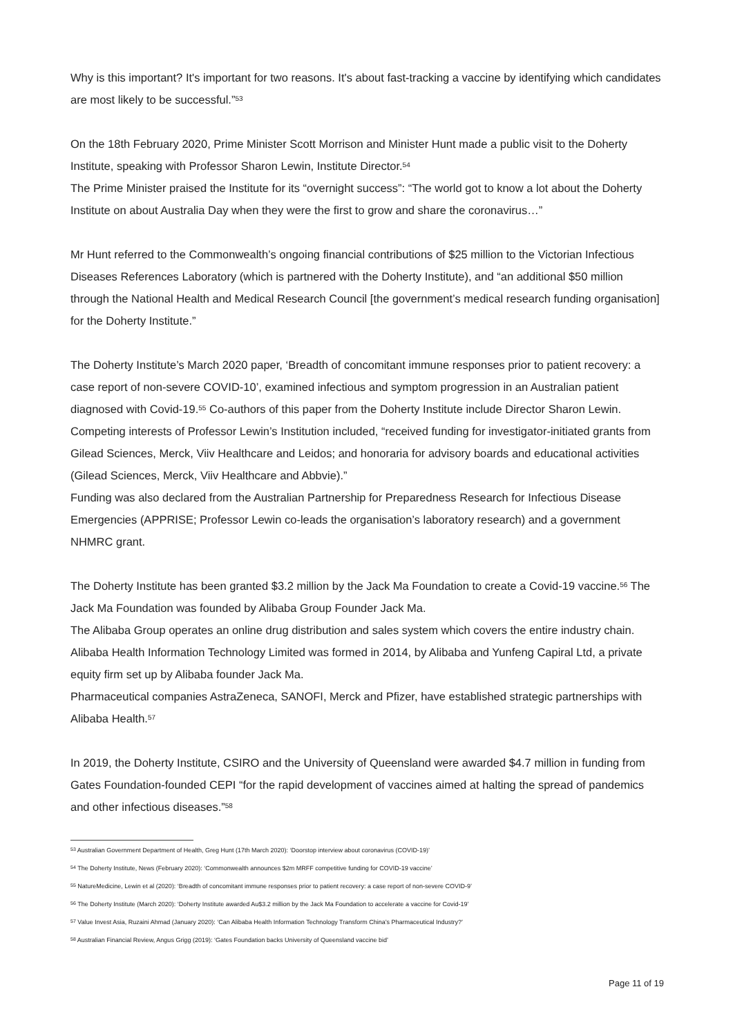Why is this important? It's important for two reasons. It's about fast-tracking a vaccine by identifying which candidates are most likely to be successful.”<sup>53</sup>
On the 18th February 2020, Prime Minister Scott Morrison and Minister Hunt made a public visit to the Doherty Institute, speaking with Professor Sharon Lewin, Institute Director.<sup>54</sup>
The Prime Minister praised the Institute for its “overnight success”: “The world got to know a lot about the Doherty Institute on about Australia Day when they were the first to grow and share the coronavirus…”
Mr Hunt referred to the Commonwealth’s ongoing financial contributions of $25 million to the Victorian Infectious Diseases References Laboratory (which is partnered with the Doherty Institute), and “an additional $50 million through the National Health and Medical Research Council [the government’s medical research funding organisation] for the Doherty Institute.”
The Doherty Institute’s March 2020 paper, ‘Breadth of concomitant immune responses prior to patient recovery: a case report of non-severe COVID-10’, examined infectious and symptom progression in an Australian patient diagnosed with Covid-19.<sup>55</sup> Co-authors of this paper from the Doherty Institute include Director Sharon Lewin. Competing interests of Professor Lewin’s Institution included, “received funding for investigator-initiated grants from Gilead Sciences, Merck, Viiv Healthcare and Leidos; and honoraria for advisory boards and educational activities (Gilead Sciences, Merck, Viiv Healthcare and Abbvie).”
Funding was also declared from the Australian Partnership for Preparedness Research for Infectious Disease Emergencies (APPRISE; Professor Lewin co-leads the organisation’s laboratory research) and a government NHMRC grant.
The Doherty Institute has been granted $3.2 million by the Jack Ma Foundation to create a Covid-19 vaccine.<sup>56</sup> The Jack Ma Foundation was founded by Alibaba Group Founder Jack Ma.
The Alibaba Group operates an online drug distribution and sales system which covers the entire industry chain. Alibaba Health Information Technology Limited was formed in 2014, by Alibaba and Yunfeng Capiral Ltd, a private equity firm set up by Alibaba founder Jack Ma.
Pharmaceutical companies AstraZeneca, SANOFI, Merck and Pfizer, have established strategic partnerships with Alibaba Health.<sup>57</sup>
In 2019, the Doherty Institute, CSIRO and the University of Queensland were awarded $4.7 million in funding from Gates Foundation-founded CEPI “for the rapid development of vaccines aimed at halting the spread of pandemics and other infectious diseases.”<sup>58</sup>
<sup>53</sup> Australian Government Department of Health, Greg Hunt (17th March 2020): ‘Doorstop interview about coronavirus (COVID-19)’
<sup>54</sup> The Doherty Institute, News (February 2020): ‘Commonwealth announces $2m MRFF competitive funding for COVID-19 vaccine’
<sup>55</sup> NatureMedicine, Lewin et al (2020): ‘Breadth of concomitant immune responses prior to patient recovery: a case report of non-severe COVID-9’
<sup>56</sup> The Doherty Institute (March 2020): ‘Doherty Institute awarded Au$3.2 million by the Jack Ma Foundation to accelerate a vaccine for Covid-19’
<sup>57</sup> Value Invest Asia, Ruzaini Ahmad (January 2020): ‘Can Alibaba Health Information Technology Transform China’s Pharmaceutical Industry?’
<sup>58</sup> Australian Financial Review, Angus Grigg (2019): ‘Gates Foundation backs University of Queensland vaccine bid’
Page 11 of 19